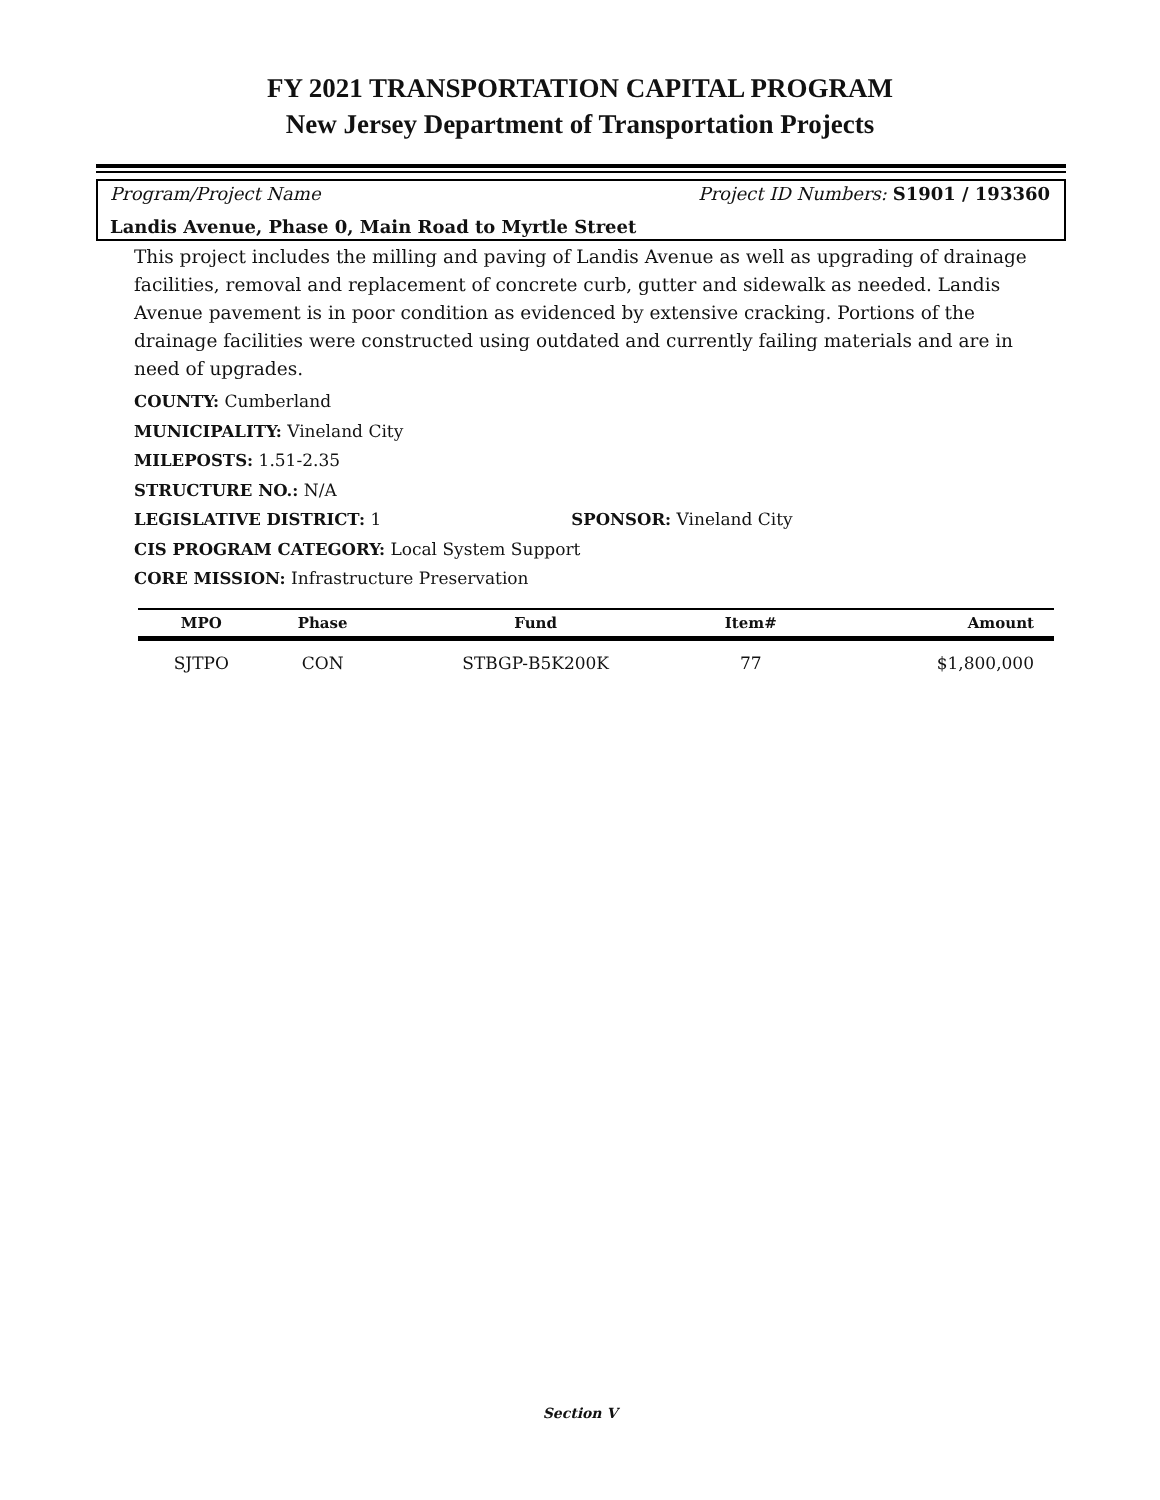FY 2021 TRANSPORTATION CAPITAL PROGRAM
New Jersey Department of Transportation Projects
Program/Project Name Project ID Numbers: S1901 / 193360
Landis Avenue, Phase 0, Main Road to Myrtle Street
This project includes the milling and paving of Landis Avenue as well as upgrading of drainage facilities, removal and replacement of concrete curb, gutter and sidewalk as needed. Landis Avenue pavement is in poor condition as evidenced by extensive cracking. Portions of the drainage facilities were constructed using outdated and currently failing materials and are in need of upgrades.
COUNTY: Cumberland
MUNICIPALITY: Vineland City
MILEPOSTS: 1.51-2.35
STRUCTURE NO.: N/A
LEGISLATIVE DISTRICT: 1 SPONSOR: Vineland City
CIS PROGRAM CATEGORY: Local System Support
CORE MISSION: Infrastructure Preservation
| MPO | Phase | Fund | Item# | Amount |
| --- | --- | --- | --- | --- |
| SJTPO | CON | STBGP-B5K200K | 77 | $1,800,000 |
Section V